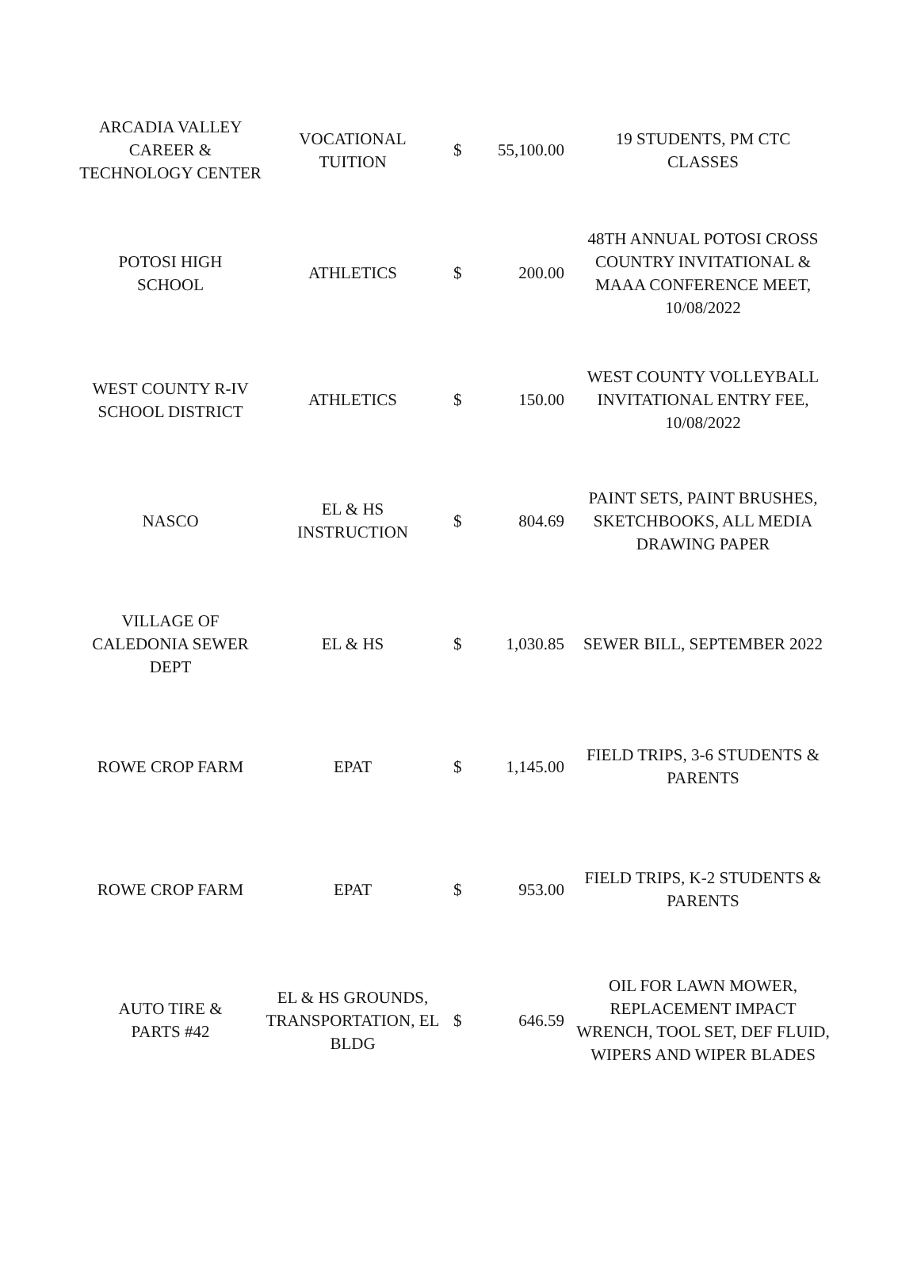| ARCADIA VALLEY CAREER & TECHNOLOGY CENTER | VOCATIONAL TUITION | $ | 55,100.00 | 19 STUDENTS, PM CTC CLASSES |
| POTOSI HIGH SCHOOL | ATHLETICS | $ | 200.00 | 48TH ANNUAL POTOSI CROSS COUNTRY INVITATIONAL & MAAA CONFERENCE MEET, 10/08/2022 |
| WEST COUNTY R-IV SCHOOL DISTRICT | ATHLETICS | $ | 150.00 | WEST COUNTY VOLLEYBALL INVITATIONAL ENTRY FEE, 10/08/2022 |
| NASCO | EL & HS INSTRUCTION | $ | 804.69 | PAINT SETS, PAINT BRUSHES, SKETCHBOOKS, ALL MEDIA DRAWING PAPER |
| VILLAGE OF CALEDONIA SEWER DEPT | EL & HS | $ | 1,030.85 | SEWER BILL, SEPTEMBER 2022 |
| ROWE CROP FARM | EPAT | $ | 1,145.00 | FIELD TRIPS, 3-6 STUDENTS & PARENTS |
| ROWE CROP FARM | EPAT | $ | 953.00 | FIELD TRIPS, K-2 STUDENTS & PARENTS |
| AUTO TIRE & PARTS #42 | EL & HS GROUNDS, TRANSPORTATION, EL BLDG | $ | 646.59 | OIL FOR LAWN MOWER, REPLACEMENT IMPACT WRENCH, TOOL SET, DEF FLUID, WIPERS AND WIPER BLADES |